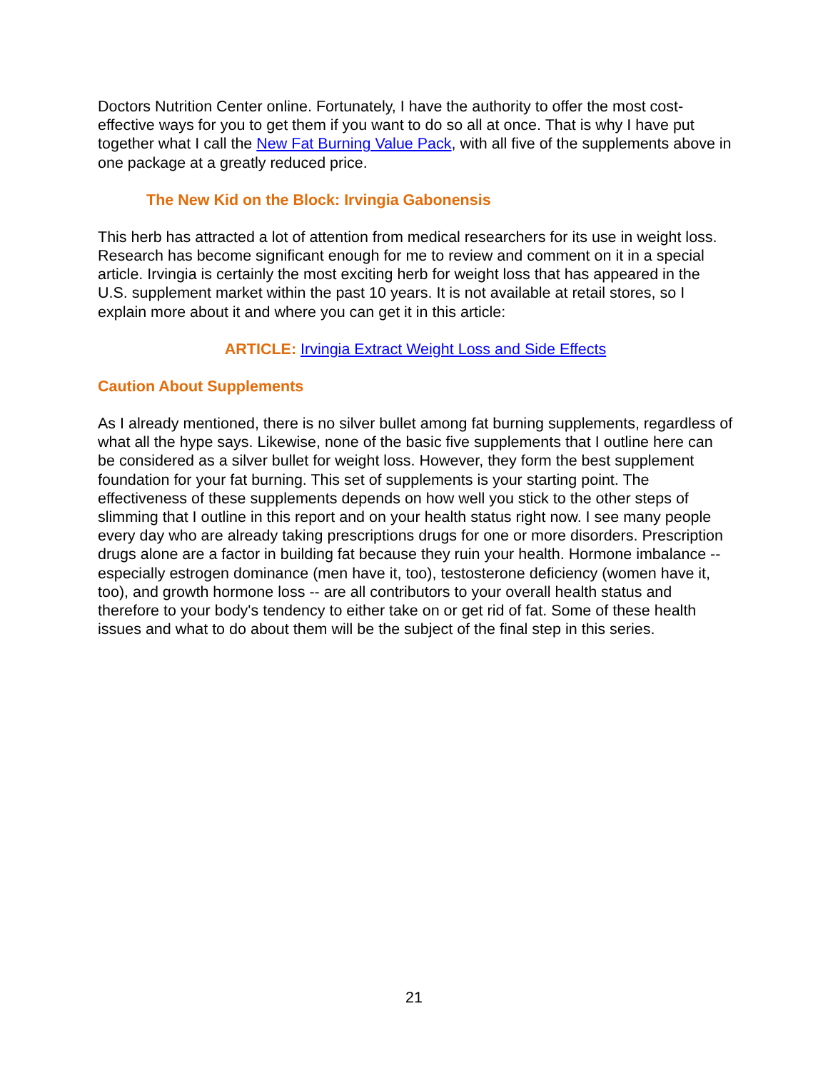Doctors Nutrition Center online. Fortunately, I have the authority to offer the most cost-effective ways for you to get them if you want to do so all at once. That is why I have put together what I call the New Fat Burning Value Pack, with all five of the supplements above in one package at a greatly reduced price.
The New Kid on the Block: Irvingia Gabonensis
This herb has attracted a lot of attention from medical researchers for its use in weight loss. Research has become significant enough for me to review and comment on it in a special article. Irvingia is certainly the most exciting herb for weight loss that has appeared in the U.S. supplement market within the past 10 years. It is not available at retail stores, so I explain more about it and where you can get it in this article:
ARTICLE: Irvingia Extract Weight Loss and Side Effects
Caution About Supplements
As I already mentioned, there is no silver bullet among fat burning supplements, regardless of what all the hype says. Likewise, none of the basic five supplements that I outline here can be considered as a silver bullet for weight loss. However, they form the best supplement foundation for your fat burning. This set of supplements is your starting point. The effectiveness of these supplements depends on how well you stick to the other steps of slimming that I outline in this report and on your health status right now. I see many people every day who are already taking prescriptions drugs for one or more disorders. Prescription drugs alone are a factor in building fat because they ruin your health. Hormone imbalance -- especially estrogen dominance (men have it, too), testosterone deficiency (women have it, too), and growth hormone loss -- are all contributors to your overall health status and therefore to your body's tendency to either take on or get rid of fat. Some of these health issues and what to do about them will be the subject of the final step in this series.
21